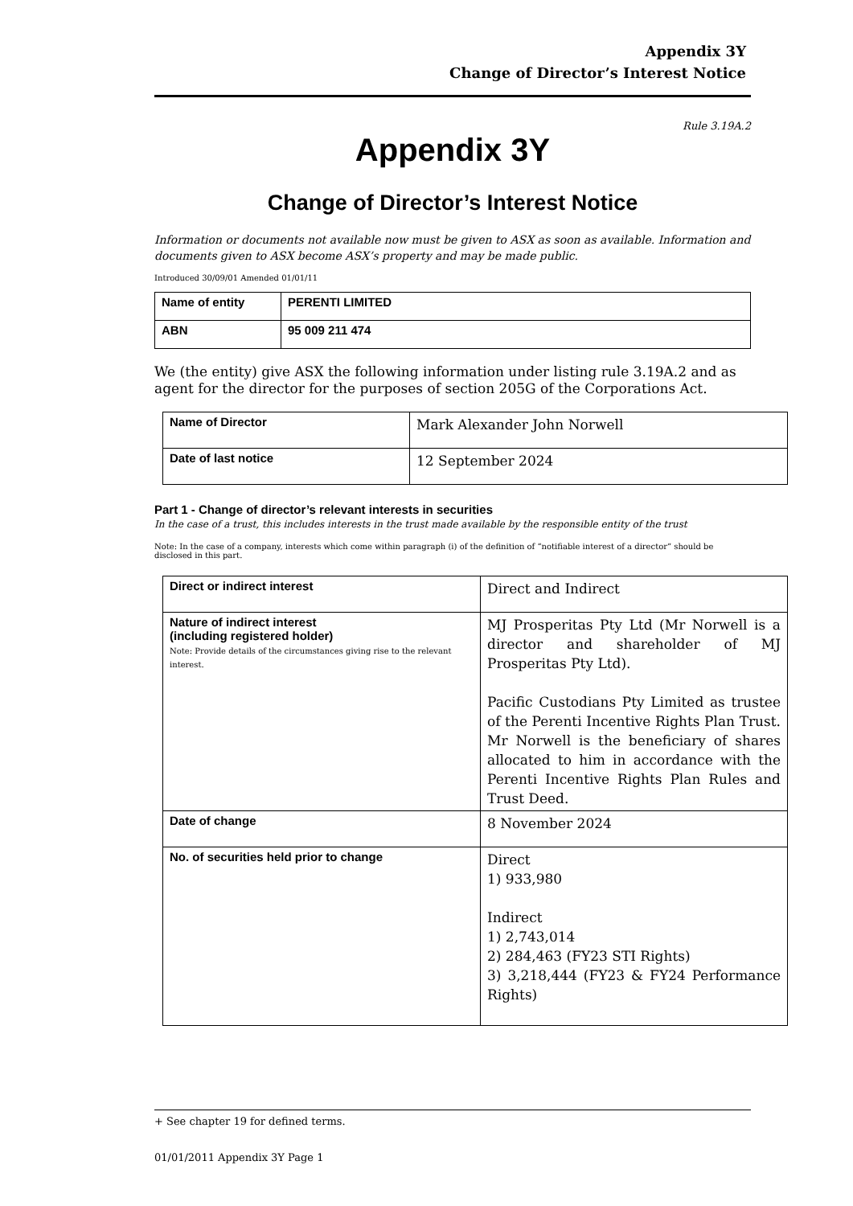Appendix 3Y
Change of Director’s Interest Notice
Rule 3.19A.2
Appendix 3Y
Change of Director’s Interest Notice
Information or documents not available now must be given to ASX as soon as available. Information and documents given to ASX become ASX’s property and may be made public.
Introduced 30/09/01 Amended 01/01/11
| Name of entity | PERENTI LIMITED |
| ABN | 95 009 211 474 |
We (the entity) give ASX the following information under listing rule 3.19A.2 and as agent for the director for the purposes of section 205G of the Corporations Act.
| Name of Director | Mark Alexander John Norwell |
| Date of last notice | 12 September 2024 |
Part 1 - Change of director’s relevant interests in securities
In the case of a trust, this includes interests in the trust made available by the responsible entity of the trust
Note: In the case of a company, interests which come within paragraph (i) of the definition of “notifiable interest of a director” should be disclosed in this part.
| Direct or indirect interest | Direct and Indirect |
| Nature of indirect interest (including registered holder) Note: Provide details of the circumstances giving rise to the relevant interest. | MJ Prosperitas Pty Ltd (Mr Norwell is a director and shareholder of MJ Prosperitas Pty Ltd). Pacific Custodians Pty Limited as trustee of the Perenti Incentive Rights Plan Trust. Mr Norwell is the beneficiary of shares allocated to him in accordance with the Perenti Incentive Rights Plan Rules and Trust Deed. |
| Date of change | 8 November 2024 |
| No. of securities held prior to change | Direct 1) 933,980 Indirect 1) 2,743,014 2) 284,463 (FY23 STI Rights) 3) 3,218,444 (FY23 & FY24 Performance Rights) |
+ See chapter 19 for defined terms.
01/01/2011 Appendix 3Y Page 1